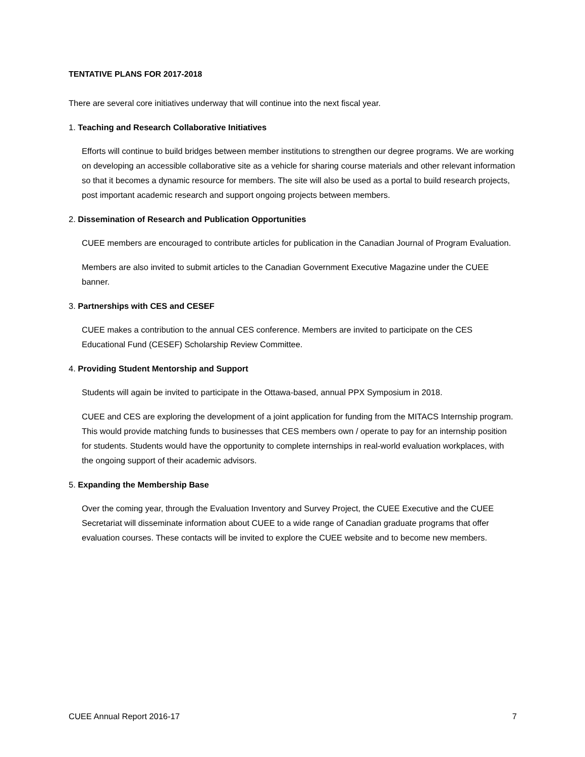TENTATIVE PLANS FOR 2017-2018
There are several core initiatives underway that will continue into the next fiscal year.
1. Teaching and Research Collaborative Initiatives
Efforts will continue to build bridges between member institutions to strengthen our degree programs. We are working on developing an accessible collaborative site as a vehicle for sharing course materials and other relevant information so that it becomes a dynamic resource for members. The site will also be used as a portal to build research projects, post important academic research and support ongoing projects between members.
2. Dissemination of Research and Publication Opportunities
CUEE members are encouraged to contribute articles for publication in the Canadian Journal of Program Evaluation.
Members are also invited to submit articles to the Canadian Government Executive Magazine under the CUEE banner.
3. Partnerships with CES and CESEF
CUEE makes a contribution to the annual CES conference. Members are invited to participate on the CES Educational Fund (CESEF) Scholarship Review Committee.
4. Providing Student Mentorship and Support
Students will again be invited to participate in the Ottawa-based, annual PPX Symposium in 2018.
CUEE and CES are exploring the development of a joint application for funding from the MITACS Internship program. This would provide matching funds to businesses that CES members own / operate to pay for an internship position for students. Students would have the opportunity to complete internships in real-world evaluation workplaces, with the ongoing support of their academic advisors.
5. Expanding the Membership Base
Over the coming year, through the Evaluation Inventory and Survey Project, the CUEE Executive and the CUEE Secretariat will disseminate information about CUEE to a wide range of Canadian graduate programs that offer evaluation courses. These contacts will be invited to explore the CUEE website and to become new members.
CUEE Annual Report 2016-17 7